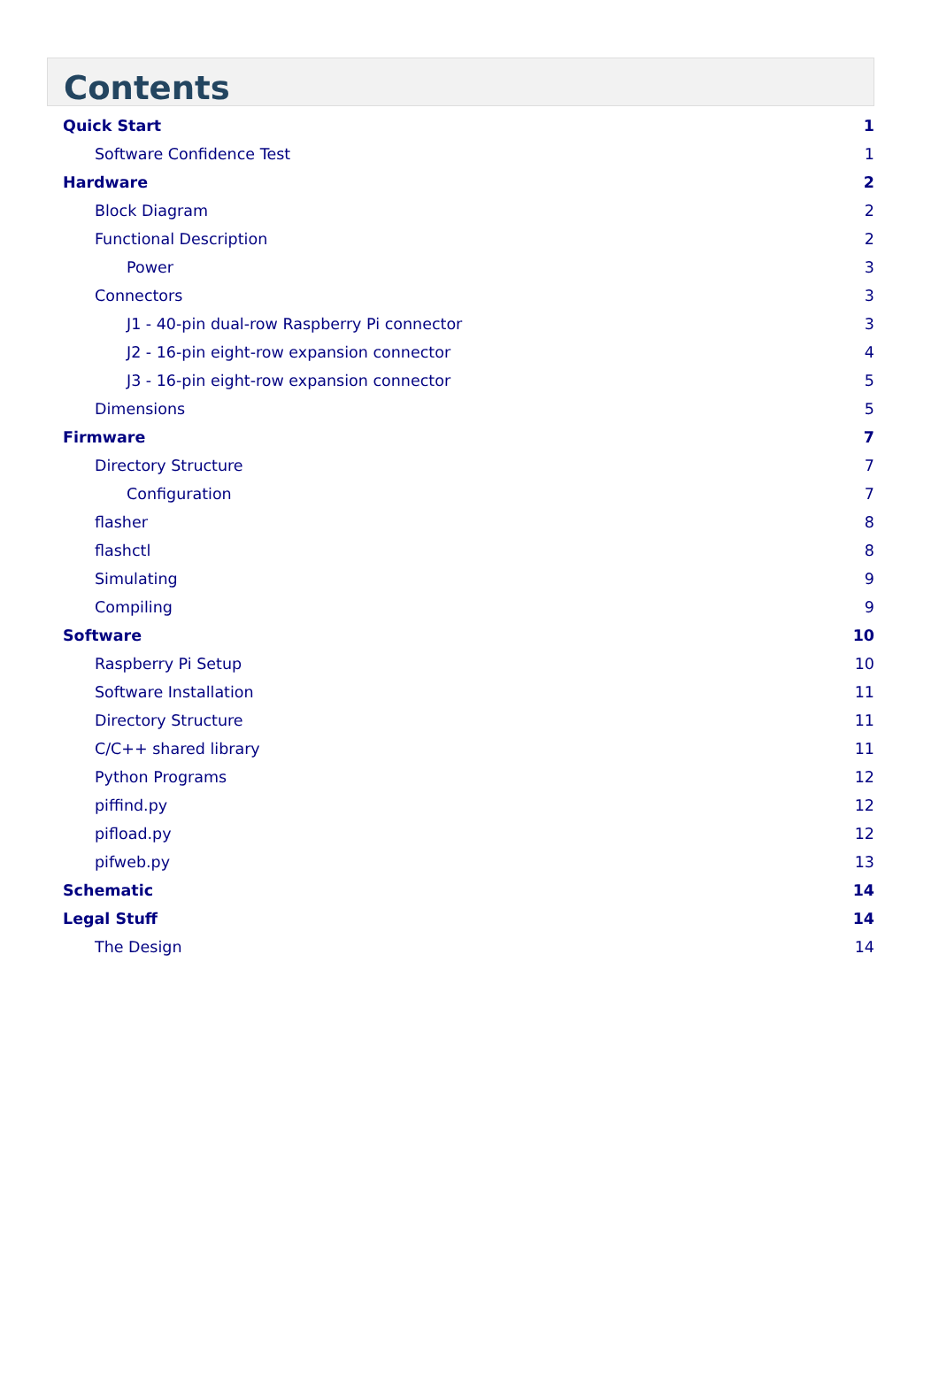Contents
Quick Start 1
Software Confidence Test 1
Hardware 2
Block Diagram 2
Functional Description 2
Power 3
Connectors 3
J1 - 40-pin dual-row Raspberry Pi connector 3
J2 - 16-pin eight-row expansion connector 4
J3 - 16-pin eight-row expansion connector 5
Dimensions 5
Firmware 7
Directory Structure 7
Configuration 7
flasher 8
flashctl 8
Simulating 9
Compiling 9
Software 10
Raspberry Pi Setup 10
Software Installation 11
Directory Structure 11
C/C++ shared library 11
Python Programs 12
piffind.py 12
pifload.py 12
pifweb.py 13
Schematic 14
Legal Stuff 14
The Design 14